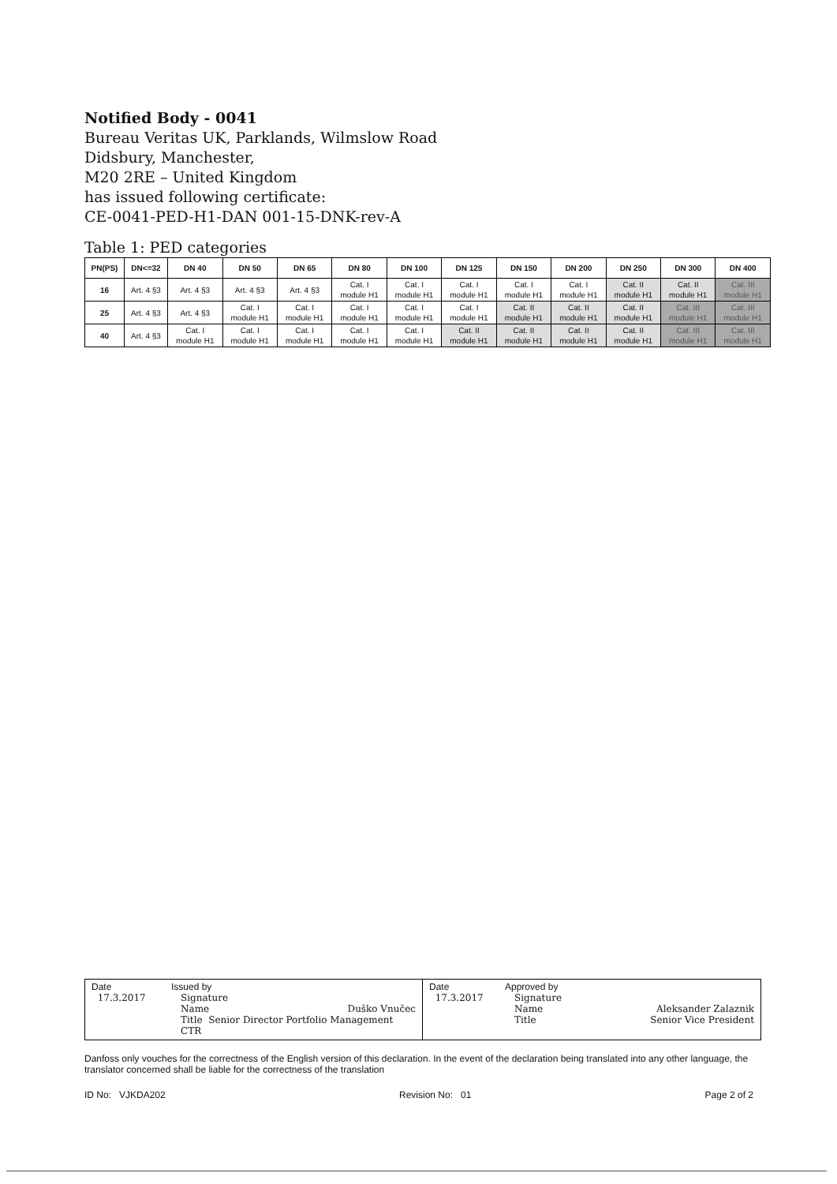Notified Body - 0041
Bureau Veritas UK, Parklands, Wilmslow Road
Didsbury, Manchester,
M20 2RE – United Kingdom
has issued following certificate:
CE-0041-PED-H1-DAN 001-15-DNK-rev-A
Table 1: PED categories
| PN(PS) | DN<=32 | DN 40 | DN 50 | DN 65 | DN 80 | DN 100 | DN 125 | DN 150 | DN 200 | DN 250 | DN 300 | DN 400 |
| --- | --- | --- | --- | --- | --- | --- | --- | --- | --- | --- | --- | --- |
| 16 | Art. 4 §3 | Art. 4 §3 | Art. 4 §3 | Art. 4 §3 | Cat. I module H1 | Cat. I module H1 | Cat. I module H1 | Cat. I module H1 | Cat. I module H1 | Cat. II module H1 | Cat. II module H1 | Cat. III module H1 |
| 25 | Art. 4 §3 | Art. 4 §3 | Cat. I module H1 | Cat. I module H1 | Cat. I module H1 | Cat. I module H1 | Cat. I module H1 | Cat. II module H1 | Cat. II module H1 | Cat. II module H1 | Cat. III module H1 | Cat. III module H1 |
| 40 | Art. 4 §3 | Cat. I module H1 | Cat. I module H1 | Cat. I module H1 | Cat. I module H1 | Cat. I module H1 | Cat. II module H1 | Cat. II module H1 | Cat. II module H1 | Cat. II module H1 | Cat. III module H1 | Cat. III module H1 |
| Date 17.3.2017 | Issued by Signature Name Duško Vnučec Title Senior Director Portfolio Management CTR | Date 17.3.2017 | Approved by Signature Name Aleksander Zalaznik Title Senior Vice President |
Danfoss only vouches for the correctness of the English version of this declaration. In the event of the declaration being translated into any other language, the translator concerned shall be liable for the correctness of the translation
ID No: VJKDA202 Revision No: 01 Page 2 of 2